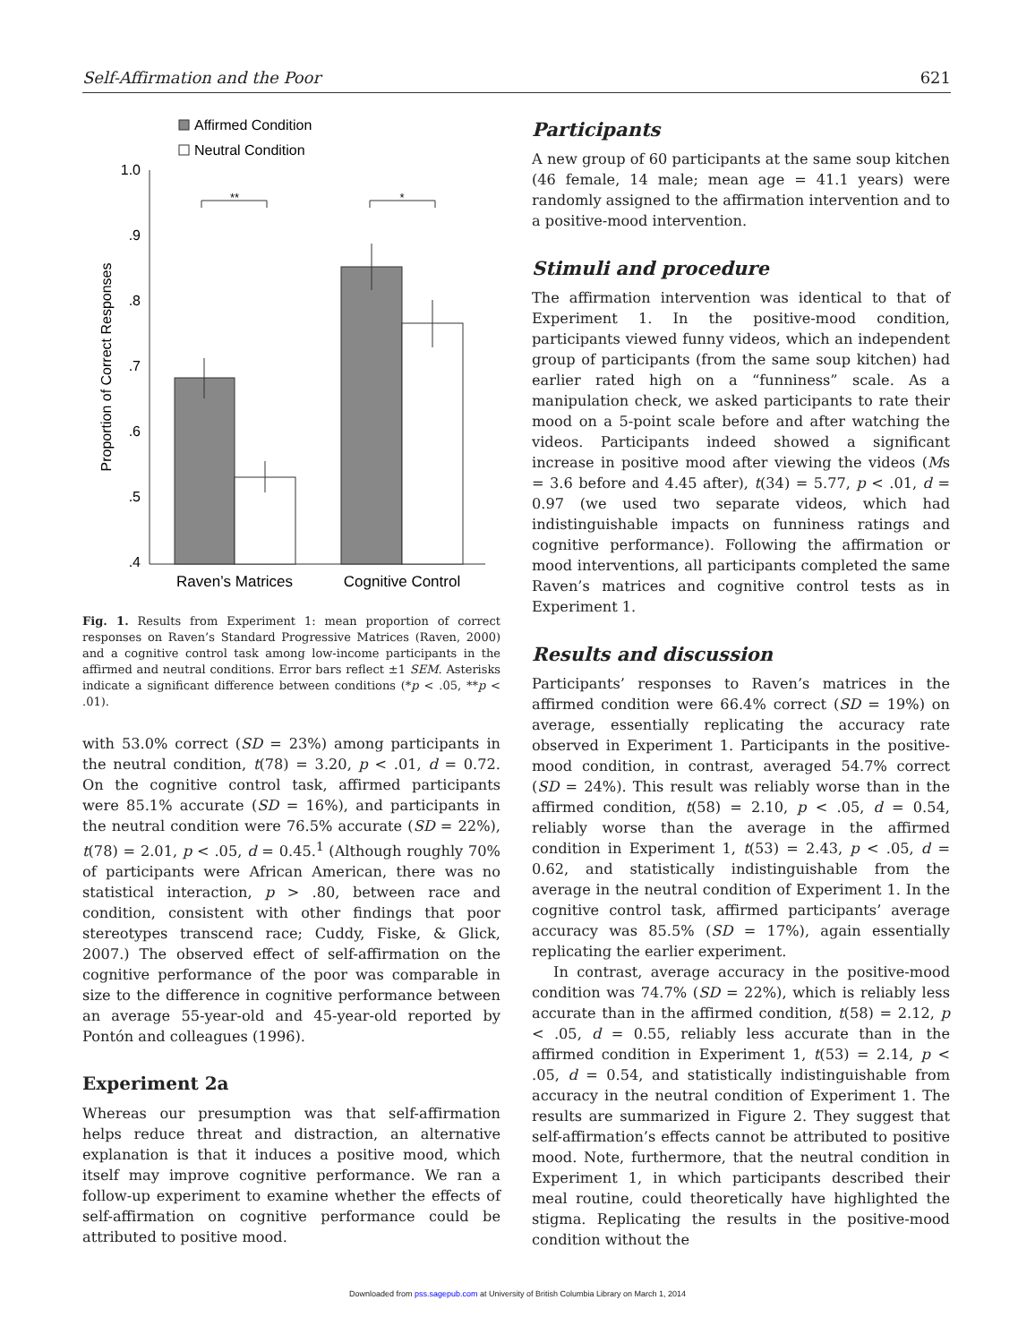Self-Affirmation and the Poor 621
Affirmed Condition
Neutral Condition
1.0
.9
.8
.7
.6
.5
.4
Proportion of Correct Responses
**
*
Raven’s Matrices
Cognitive Control
Fig. 1. Results from Experiment 1: mean proportion of correct responses on Raven’s Standard Progressive Matrices (Raven, 2000) and a cognitive control task among low-income participants in the affirmed and neutral conditions. Error bars reflect ±1 SEM. Asterisks indicate a significant difference between conditions (*p < .05, **p < .01).
with 53.0% correct (SD = 23%) among participants in the neutral condition, t(78) = 3.20, p < .01, d = 0.72. On the cognitive control task, affirmed participants were 85.1% accurate (SD = 16%), and participants in the neutral condition were 76.5% accurate (SD = 22%), t(78) = 2.01, p < .05, d = 0.45.<sup>1</sup> (Although roughly 70% of participants were African American, there was no statistical interaction, p > .80, between race and condition, consistent with other findings that poor stereotypes transcend race; Cuddy, Fiske, & Glick, 2007.) The observed effect of self-affirmation on the cognitive performance of the poor was comparable in size to the difference in cognitive performance between an average 55-year-old and 45-year-old reported by Pontón and colleagues (1996).
Experiment 2a
Whereas our presumption was that self-affirmation helps reduce threat and distraction, an alternative explanation is that it induces a positive mood, which itself may improve cognitive performance. We ran a follow-up experiment to examine whether the effects of self-affirmation on cognitive performance could be attributed to positive mood.
Participants
A new group of 60 participants at the same soup kitchen (46 female, 14 male; mean age = 41.1 years) were randomly assigned to the affirmation intervention and to a positive-mood intervention.
Stimuli and procedure
The affirmation intervention was identical to that of Experiment 1. In the positive-mood condition, participants viewed funny videos, which an independent group of participants (from the same soup kitchen) had earlier rated high on a “funniness” scale. As a manipulation check, we asked participants to rate their mood on a 5-point scale before and after watching the videos. Participants indeed showed a significant increase in positive mood after viewing the videos (Ms = 3.6 before and 4.45 after), t(34) = 5.77, p < .01, d = 0.97 (we used two separate videos, which had indistinguishable impacts on funniness ratings and cognitive performance). Following the affirmation or mood interventions, all participants completed the same Raven’s matrices and cognitive control tests as in Experiment 1.
Results and discussion
Participants’ responses to Raven’s matrices in the affirmed condition were 66.4% correct (SD = 19%) on average, essentially replicating the accuracy rate observed in Experiment 1. Participants in the positive-mood condition, in contrast, averaged 54.7% correct (SD = 24%). This result was reliably worse than in the affirmed condition, t(58) = 2.10, p < .05, d = 0.54, reliably worse than the average in the affirmed condition in Experiment 1, t(53) = 2.43, p < .05, d = 0.62, and statistically indistinguishable from the average in the neutral condition of Experiment 1. In the cognitive control task, affirmed participants’ average accuracy was 85.5% (SD = 17%), again essentially replicating the earlier experiment.
In contrast, average accuracy in the positive-mood condition was 74.7% (SD = 22%), which is reliably less accurate than in the affirmed condition, t(58) = 2.12, p < .05, d = 0.55, reliably less accurate than in the affirmed condition in Experiment 1, t(53) = 2.14, p < .05, d = 0.54, and statistically indistinguishable from accuracy in the neutral condition of Experiment 1. The results are summarized in Figure 2. They suggest that self-affirmation’s effects cannot be attributed to positive mood. Note, furthermore, that the neutral condition in Experiment 1, in which participants described their meal routine, could theoretically have highlighted the stigma. Replicating the results in the positive-mood condition without the
Downloaded from pss.sagepub.com at University of British Columbia Library on March 1, 2014